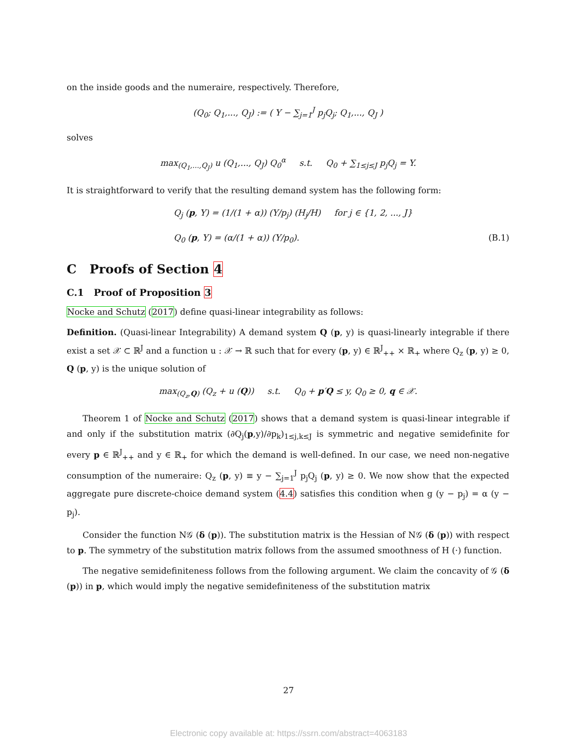on the inside goods and the numeraire, respectively. Therefore,
(Q<sub>0</sub>; Q<sub>1</sub>,..., Q<sub>J</sub>) := ( Y − ∑<sub>j=1</sub><sup>J</sup> p<sub>j</sub>Q<sub>j</sub>; Q<sub>1</sub>,..., Q<sub>J</sub> )
solves
max<sub>(Q<sub>1</sub>,...,Q<sub>J</sub>)</sub> u (Q<sub>1</sub>,..., Q<sub>J</sub>) Q<sub>0</sub><sup>α</sup> s.t. Q<sub>0</sub> + ∑<sub>1≤j≤J</sub> p<sub>j</sub>Q<sub>j</sub> = Y.
It is straightforward to verify that the resulting demand system has the following form:
Q<sub>j</sub> (p, Y) = (1/(1 + α)) (Y/p<sub>j</sub>) (H<sub>j</sub>/H) for j ∈ {1, 2, ..., J}
Q<sub>0</sub> (p, Y) = (α/(1 + α)) (Y/p<sub>0</sub>). (B.1)
C Proofs of Section 4
C.1 Proof of Proposition 3
Nocke and Schutz (2017) define quasi-linear integrability as follows:
Definition. (Quasi-linear Integrability) A demand system Q (p, y) is quasi-linearly integrable if there exist a set 𝒳 ⊂ ℝ<sup>J</sup> and a function u : 𝒳 → ℝ such that for every (p, y) ∈ ℝ<sup>J</sup><sub>++</sub> × ℝ<sub>+</sub> where Q<sub>z</sub> (p, y) ≥ 0, Q (p, y) is the unique solution of
max<sub>(Q<sub>z</sub>,Q)</sub> (Q<sub>z</sub> + u (Q)) s.t. Q<sub>0</sub> + p′Q ≤ y, Q<sub>0</sub> ≥ 0, q ∈ 𝒳.
Theorem 1 of Nocke and Schutz (2017) shows that a demand system is quasi-linear integrable if and only if the substitution matrix (∂Q<sub>j</sub>(p,y)/∂p<sub>k</sub>)<sub>1≤j,k≤J</sub> is symmetric and negative semidefinite for every p ∈ ℝ<sup>J</sup><sub>++</sub> and y ∈ ℝ<sub>+</sub> for which the demand is well-defined. In our case, we need non-negative consumption of the numeraire: Q<sub>z</sub> (p, y) ≡ y − ∑<sub>j=1</sub><sup>J</sup> p<sub>j</sub>Q<sub>j</sub> (p, y) ≥ 0. We now show that the expected aggregate pure discrete-choice demand system (4.4) satisfies this condition when g (y − p<sub>j</sub>) = α (y − p<sub>j</sub>).
Consider the function N𝒢 (δ (p)). The substitution matrix is the Hessian of N𝒢 (δ (p)) with respect to p. The symmetry of the substitution matrix follows from the assumed smoothness of H (·) function.
The negative semidefiniteness follows from the following argument. We claim the concavity of 𝒢 (δ (p)) in p, which would imply the negative semidefiniteness of the substitution matrix
27
Electronic copy available at: https://ssrn.com/abstract=4063183